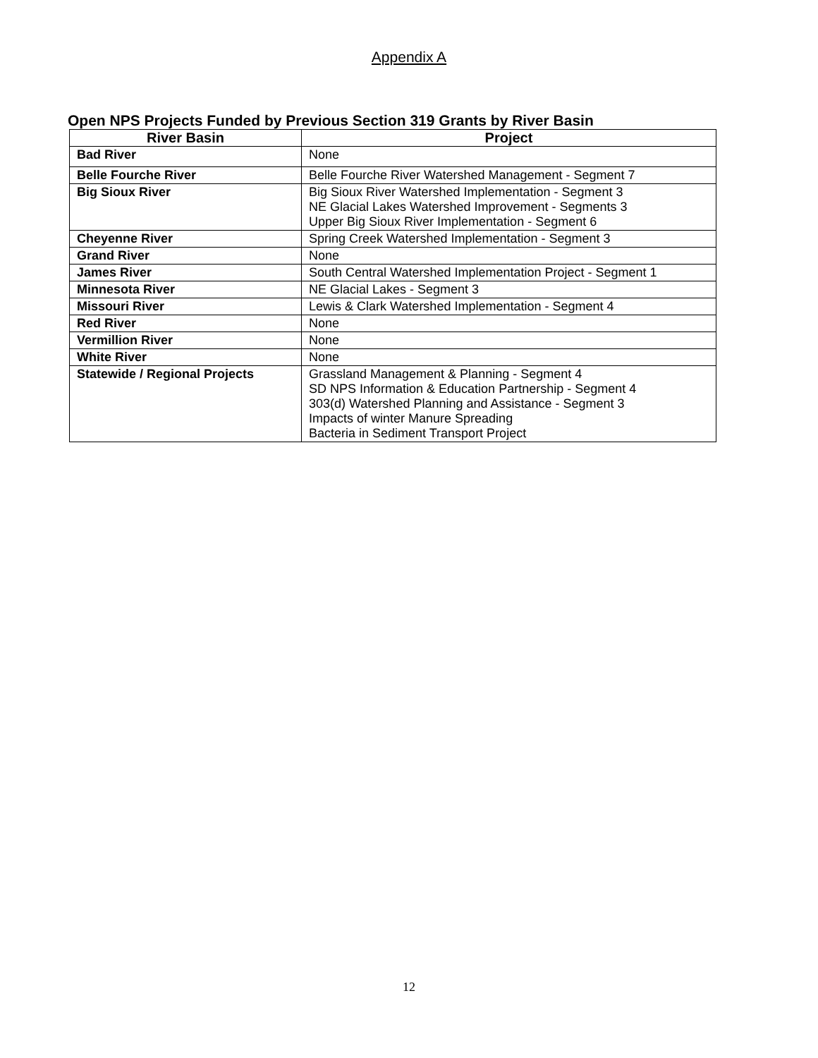Appendix A
Open NPS Projects Funded by Previous Section 319 Grants by River Basin
| River Basin | Project |
| --- | --- |
| Bad River | None |
| Belle Fourche River | Belle Fourche River Watershed Management - Segment 7 |
| Big Sioux River | Big Sioux River Watershed Implementation - Segment 3 NE Glacial Lakes Watershed Improvement - Segments 3 Upper Big Sioux River Implementation - Segment 6 |
| Cheyenne River | Spring Creek Watershed Implementation - Segment 3 |
| Grand River | None |
| James River | South Central Watershed Implementation Project - Segment 1 |
| Minnesota River | NE Glacial Lakes - Segment 3 |
| Missouri River | Lewis & Clark Watershed Implementation - Segment 4 |
| Red River | None |
| Vermillion River | None |
| White River | None |
| Statewide / Regional Projects | Grassland Management & Planning - Segment 4 SD NPS Information & Education Partnership - Segment 4 303(d) Watershed Planning and Assistance - Segment 3 Impacts of winter Manure Spreading Bacteria in Sediment Transport Project |
12